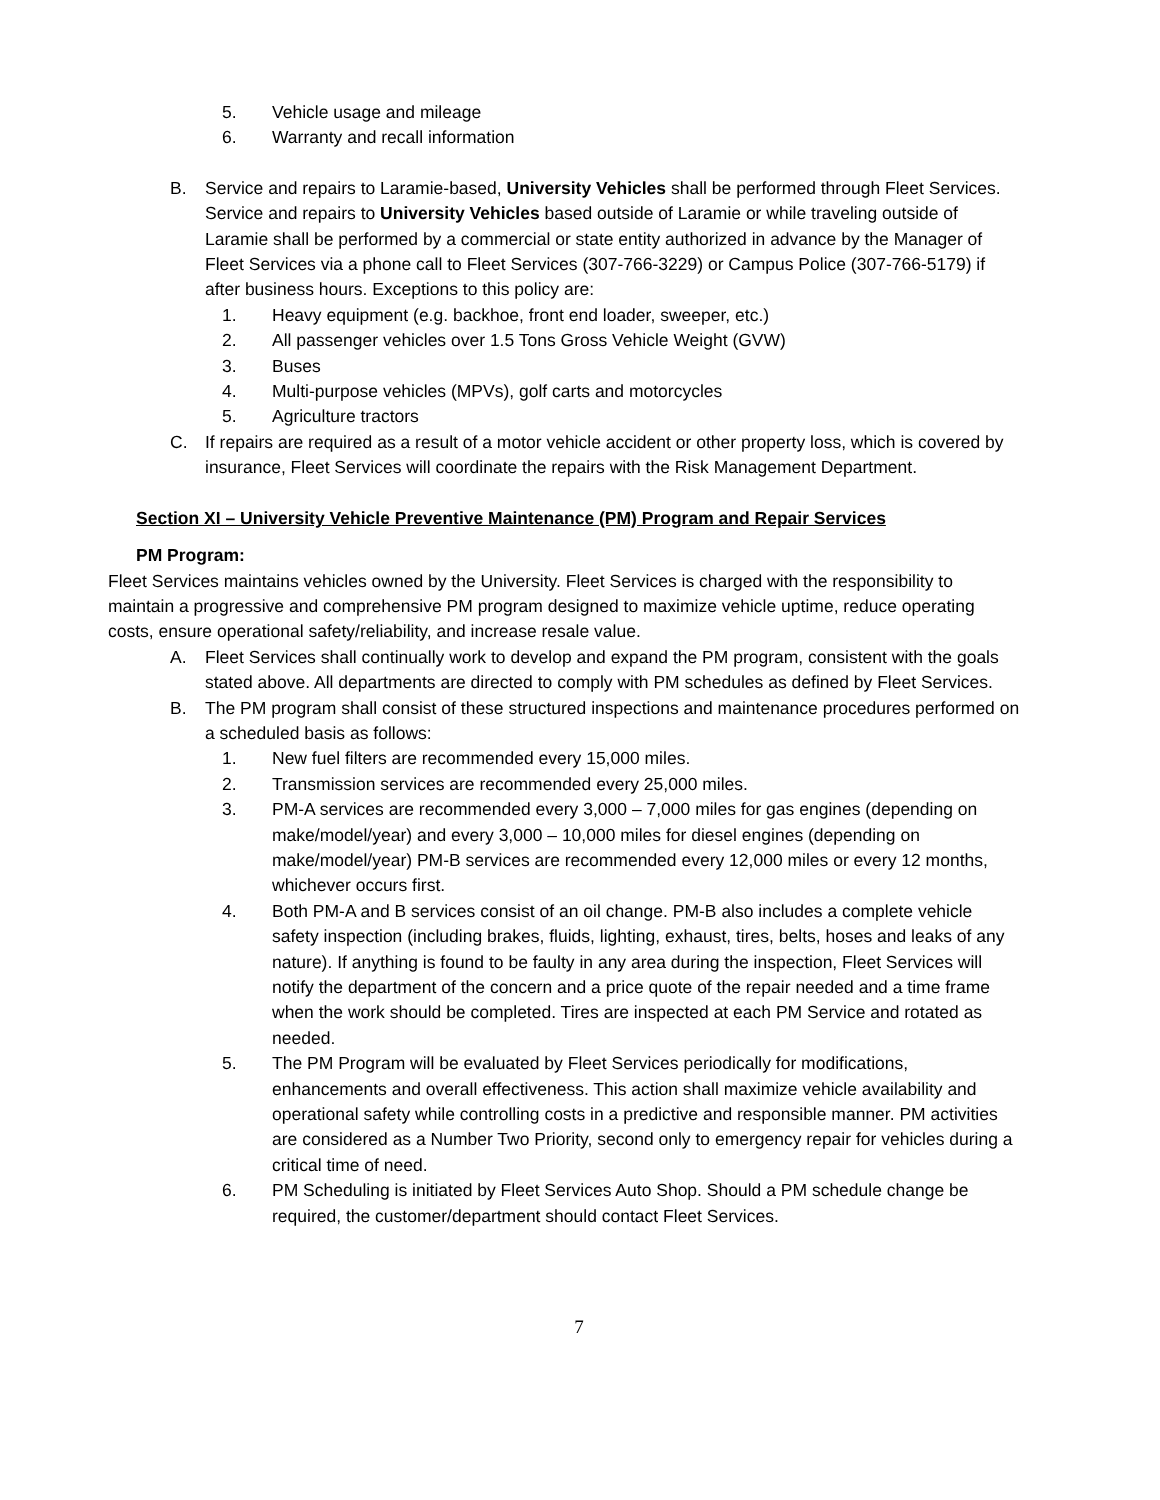5. Vehicle usage and mileage
6. Warranty and recall information
B. Service and repairs to Laramie-based, University Vehicles shall be performed through Fleet Services. Service and repairs to University Vehicles based outside of Laramie or while traveling outside of Laramie shall be performed by a commercial or state entity authorized in advance by the Manager of Fleet Services via a phone call to Fleet Services (307-766-3229) or Campus Police (307-766-5179) if after business hours. Exceptions to this policy are:
1. Heavy equipment (e.g. backhoe, front end loader, sweeper, etc.)
2. All passenger vehicles over 1.5 Tons Gross Vehicle Weight (GVW)
3. Buses
4. Multi-purpose vehicles (MPVs), golf carts and motorcycles
5. Agriculture tractors
C. If repairs are required as a result of a motor vehicle accident or other property loss, which is covered by insurance, Fleet Services will coordinate the repairs with the Risk Management Department.
Section XI – University Vehicle Preventive Maintenance (PM) Program and Repair Services
PM Program:
Fleet Services maintains vehicles owned by the University. Fleet Services is charged with the responsibility to maintain a progressive and comprehensive PM program designed to maximize vehicle uptime, reduce operating costs, ensure operational safety/reliability, and increase resale value.
A. Fleet Services shall continually work to develop and expand the PM program, consistent with the goals stated above. All departments are directed to comply with PM schedules as defined by Fleet Services.
B. The PM program shall consist of these structured inspections and maintenance procedures performed on a scheduled basis as follows:
1. New fuel filters are recommended every 15,000 miles.
2. Transmission services are recommended every 25,000 miles.
3. PM-A services are recommended every 3,000 – 7,000 miles for gas engines (depending on make/model/year) and every 3,000 – 10,000 miles for diesel engines (depending on make/model/year) PM-B services are recommended every 12,000 miles or every 12 months, whichever occurs first.
4. Both PM-A and B services consist of an oil change. PM-B also includes a complete vehicle safety inspection (including brakes, fluids, lighting, exhaust, tires, belts, hoses and leaks of any nature). If anything is found to be faulty in any area during the inspection, Fleet Services will notify the department of the concern and a price quote of the repair needed and a time frame when the work should be completed. Tires are inspected at each PM Service and rotated as needed.
5. The PM Program will be evaluated by Fleet Services periodically for modifications, enhancements and overall effectiveness. This action shall maximize vehicle availability and operational safety while controlling costs in a predictive and responsible manner. PM activities are considered as a Number Two Priority, second only to emergency repair for vehicles during a critical time of need.
6. PM Scheduling is initiated by Fleet Services Auto Shop. Should a PM schedule change be required, the customer/department should contact Fleet Services.
7